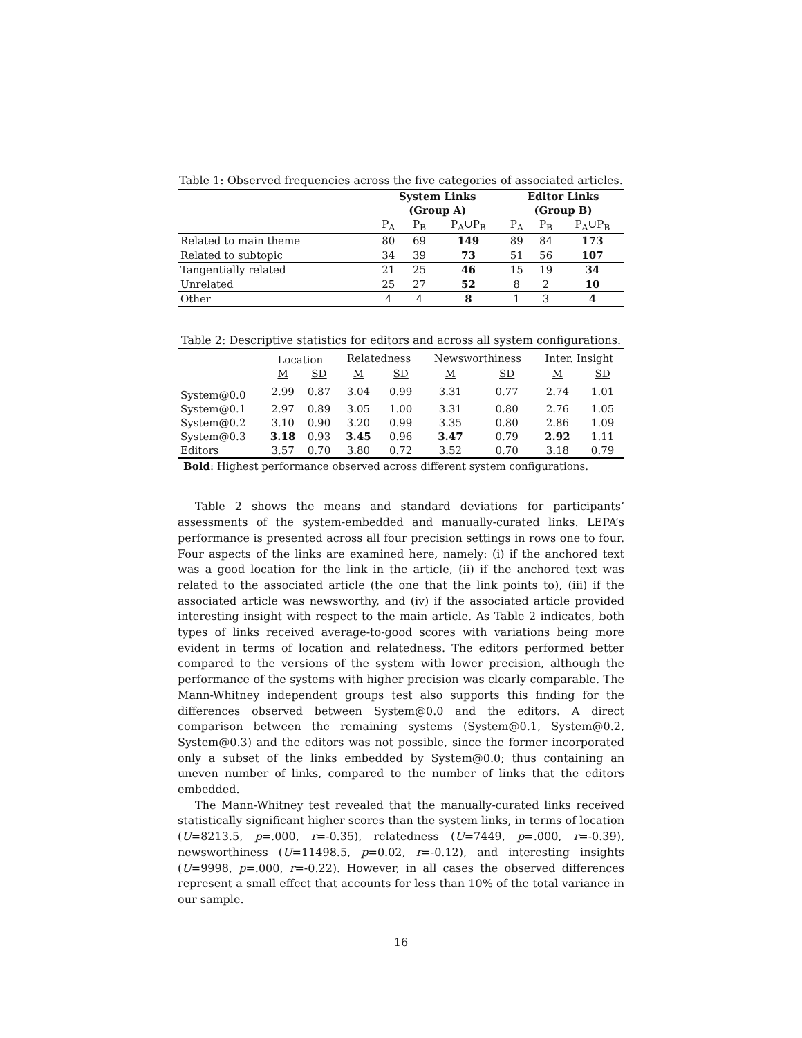Table 1: Observed frequencies across the five categories of associated articles.
| | System Links | | | Editor Links | | |
| --- | --- | --- | --- | --- | --- | --- |
| | (Group A) | | | (Group B) | | |
| | P<sub>A</sub> | P<sub>B</sub> | P<sub>A</sub>∪P<sub>B</sub> | P<sub>A</sub> | P<sub>B</sub> | P<sub>A</sub>∪P<sub>B</sub> |
| Related to main theme | 80 | 69 | 149 | 89 | 84 | 173 |
| Related to subtopic | 34 | 39 | 73 | 51 | 56 | 107 |
| Tangentially related | 21 | 25 | 46 | 15 | 19 | 34 |
| Unrelated | 25 | 27 | 52 | 8 | 2 | 10 |
| Other | 4 | 4 | 8 | 1 | 3 | 4 |
Table 2: Descriptive statistics for editors and across all system configurations.
| | Location | | Relatedness | | Newsworthiness | | Inter. Insight | |
| | M | SD | M | SD | M | SD | M | SD |
| System@0.0 | 2.99 | 0.87 | 3.04 | 0.99 | 3.31 | 0.77 | 2.74 | 1.01 |
| System@0.1 | 2.97 | 0.89 | 3.05 | 1.00 | 3.31 | 0.80 | 2.76 | 1.05 |
| System@0.2 | 3.10 | 0.90 | 3.20 | 0.99 | 3.35 | 0.80 | 2.86 | 1.09 |
| System@0.3 | 3.18 | 0.93 | 3.45 | 0.96 | 3.47 | 0.79 | 2.92 | 1.11 |
| Editors | 3.57 | 0.70 | 3.80 | 0.72 | 3.52 | 0.70 | 3.18 | 0.79 |
Bold: Highest performance observed across different system configurations.
Table 2 shows the means and standard deviations for participants’ assessments of the system-embedded and manually-curated links. LEPA’s performance is presented across all four precision settings in rows one to four. Four aspects of the links are examined here, namely: (i) if the anchored text was a good location for the link in the article, (ii) if the anchored text was related to the associated article (the one that the link points to), (iii) if the associated article was newsworthy, and (iv) if the associated article provided interesting insight with respect to the main article. As Table 2 indicates, both types of links received average-to-good scores with variations being more evident in terms of location and relatedness. The editors performed better compared to the versions of the system with lower precision, although the performance of the systems with higher precision was clearly comparable. The Mann-Whitney independent groups test also supports this finding for the differences observed between System@0.0 and the editors. A direct comparison between the remaining systems (System@0.1, System@0.2, System@0.3) and the editors was not possible, since the former incorporated only a subset of the links embedded by System@0.0; thus containing an uneven number of links, compared to the number of links that the editors embedded.
The Mann-Whitney test revealed that the manually-curated links received statistically significant higher scores than the system links, in terms of location (U=8213.5, p=.000, r=-0.35), relatedness (U=7449, p=.000, r=-0.39), newsworthiness (U=11498.5, p=0.02, r=-0.12), and interesting insights (U=9998, p=.000, r=-0.22). However, in all cases the observed differences represent a small effect that accounts for less than 10% of the total variance in our sample.
16